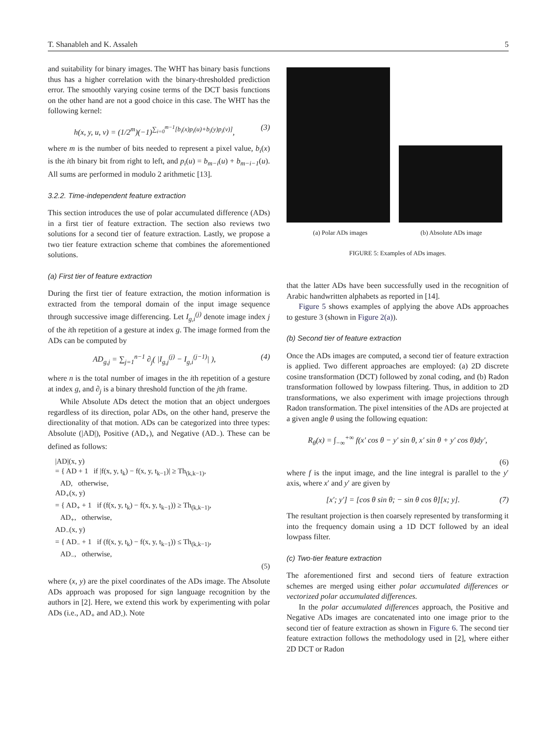T. Shanableh and K. Assaleh 5
and suitability for binary images. The WHT has binary basis functions thus has a higher correlation with the binary-thresholded prediction error. The smoothly varying cosine terms of the DCT basis functions on the other hand are not a good choice in this case. The WHT has the following kernel:
h(x, y, u, v) = (1/2<sup>m</sup>)(−1)<sup>∑<sub>i=0</sub><sup>m−1</sup>[b<sub>i</sub>(x)p<sub>i</sub>(u)+b<sub>i</sub>(y)p<sub>i</sub>(v)]</sup>, (3)
where m is the number of bits needed to represent a pixel value, b<sub>i</sub>(x) is the ith binary bit from right to left, and p<sub>i</sub>(u) = b<sub>m−i</sub>(u) + b<sub>m−i−1</sub>(u). All sums are performed in modulo 2 arithmetic [13].
3.2.2. Time-independent feature extraction
This section introduces the use of polar accumulated difference (ADs) in a first tier of feature extraction. The section also reviews two solutions for a second tier of feature extraction. Lastly, we propose a two tier feature extraction scheme that combines the aforementioned solutions.
(a) First tier of feature extraction
During the first tier of feature extraction, the motion information is extracted from the temporal domain of the input image sequence through successive image differencing. Let I<sub>g,i</sub><sup>(j)</sup> denote image index j of the ith repetition of a gesture at index g. The image formed from the ADs can be computed by
AD<sub>g,j</sub> = ∑<sub>j=1</sub><sup>n−1</sup> ∂<sub>j</sub>( |I<sub>g,j</sub><sup>(j)</sup> − I<sub>g,i</sub><sup>(j−1)</sup>| ), (4)
where n is the total number of images in the ith repetition of a gesture at index g, and ∂<sub>j</sub> is a binary threshold function of the jth frame.
While Absolute ADs detect the motion that an object undergoes regardless of its direction, polar ADs, on the other hand, preserve the directionality of that motion. ADs can be categorized into three types: Absolute (|AD|), Positive (AD<sub>+</sub>), and Negative (AD<sub>−</sub>). These can be defined as follows:
|AD|(x, y)
= { AD + 1 if |f(x, y, t<sub>k</sub>) − f(x, y, t<sub>k−1</sub>)| ≥ Th<sub>(k,k−1)</sub>,
AD, otherwise,
AD<sub>+</sub>(x, y)
= { AD<sub>+</sub> + 1 if (f(x, y, t<sub>k</sub>) − f(x, y, t<sub>k−1</sub>)) ≥ Th<sub>(k,k−1)</sub>,
AD<sub>+</sub>, otherwise,
AD<sub>−</sub>(x, y)
= { AD<sub>−</sub> + 1 if (f(x, y, t<sub>k</sub>) − f(x, y, t<sub>k−1</sub>)) ≤ Th<sub>(k,k−1)</sub>,
AD<sub>−</sub>, otherwise,
(5)
where (x, y) are the pixel coordinates of the ADs image. The Absolute ADs approach was proposed for sign language recognition by the authors in [2]. Here, we extend this work by experimenting with polar ADs (i.e., AD<sub>+</sub> and AD<sub>-</sub>). Note
(a) Polar ADs images (b) Absolute ADs image
FIGURE 5: Examples of ADs images.
that the latter ADs have been successfully used in the recognition of Arabic handwritten alphabets as reported in [14].
Figure 5 shows examples of applying the above ADs approaches to gesture 3 (shown in Figure 2(a)).
(b) Second tier of feature extraction
Once the ADs images are computed, a second tier of feature extraction is applied. Two different approaches are employed: (a) 2D discrete cosine transformation (DCT) followed by zonal coding, and (b) Radon transformation followed by lowpass filtering. Thus, in addition to 2D transformations, we also experiment with image projections through Radon transformation. The pixel intensities of the ADs are projected at a given angle θ using the following equation:
R<sub>θ</sub>(x) = ∫<sub>−∞</sub><sup>+∞</sup> f(x′ cos θ − y′ sin θ, x′ sin θ + y′ cos θ)dy′,
(6)
where f is the input image, and the line integral is parallel to the y′ axis, where x′ and y′ are given by
[x′; y′] = [cos θ sin θ; − sin θ cos θ][x; y]. (7)
The resultant projection is then coarsely represented by transforming it into the frequency domain using a 1D DCT followed by an ideal lowpass filter.
(c) Two-tier feature extraction
The aforementioned first and second tiers of feature extraction schemes are merged using either polar accumulated differences or vectorized polar accumulated differences.
In the polar accumulated differences approach, the Positive and Negative ADs images are concatenated into one image prior to the second tier of feature extraction as shown in Figure 6. The second tier feature extraction follows the methodology used in [2], where either 2D DCT or Radon